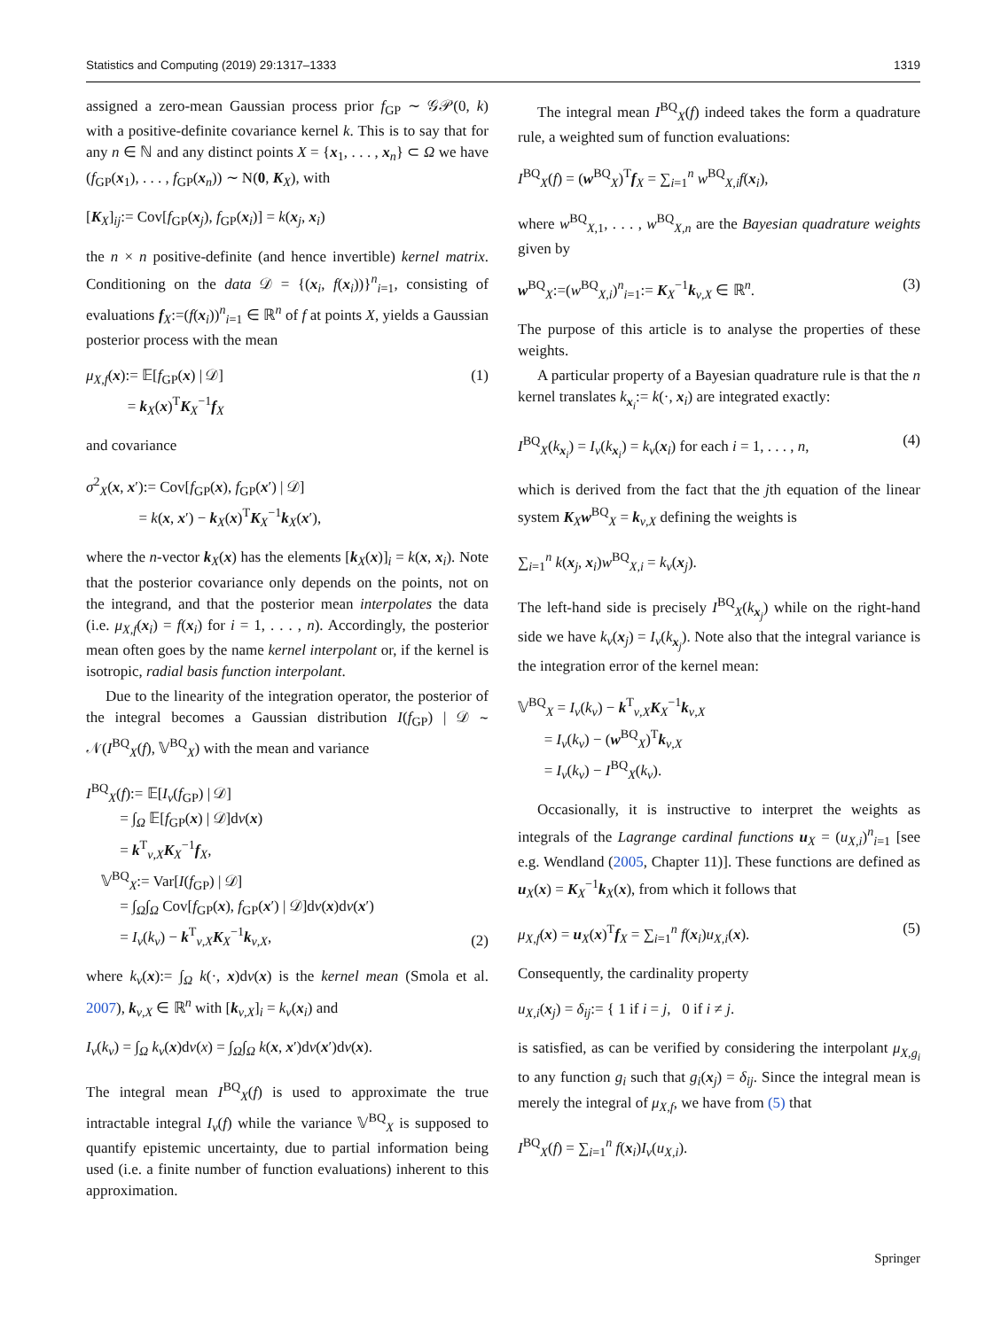Statistics and Computing (2019) 29:1317–1333 1319
assigned a zero-mean Gaussian process prior f<sub>GP</sub> ∼ 𝒢𝒫(0, k) with a positive-definite covariance kernel k. This is to say that for any n ∈ ℕ and any distinct points X = {x<sub>1</sub>, . . . , x<sub>n</sub>} ⊂ Ω we have (f<sub>GP</sub>(x<sub>1</sub>), . . . , f<sub>GP</sub>(x<sub>n</sub>)) ∼ N(0, K<sub>X</sub>), with
[K<sub>X</sub>]<sub>ij</sub>:= Cov[f<sub>GP</sub>(x<sub>j</sub>), f<sub>GP</sub>(x<sub>i</sub>)] = k(x<sub>j</sub>, x<sub>i</sub>)
the n × n positive-definite (and hence invertible) kernel matrix. Conditioning on the data 𝒟 = {(x<sub>i</sub>, f(x<sub>i</sub>))}<sup>n</sup><sub>i=1</sub>, consisting of evaluations f<sub>X</sub>:=(f(x<sub>i</sub>))<sup>n</sup><sub>i=1</sub> ∈ ℝ<sup>n</sup> of f at points X, yields a Gaussian posterior process with the mean
μ<sub>X,f</sub>(x):= 𝔼[f<sub>GP</sub>(x) | 𝒟]
= k<sub>X</sub>(x)<sup>T</sup>K<sub>X</sub><sup>−1</sup>f<sub>X</sub> (1)
and covariance
σ<sup>2</sup><sub>X</sub>(x, x′):= Cov[f<sub>GP</sub>(x), f<sub>GP</sub>(x′) | 𝒟]
= k(x, x′) − k<sub>X</sub>(x)<sup>T</sup>K<sub>X</sub><sup>−1</sup>k<sub>X</sub>(x′),
where the n-vector k<sub>X</sub>(x) has the elements [k<sub>X</sub>(x)]<sub>i</sub> = k(x, x<sub>i</sub>). Note that the posterior covariance only depends on the points, not on the integrand, and that the posterior mean interpolates the data (i.e. μ<sub>X,f</sub>(x<sub>i</sub>) = f(x<sub>i</sub>) for i = 1, . . . , n). Accordingly, the posterior mean often goes by the name kernel interpolant or, if the kernel is isotropic, radial basis function interpolant.
Due to the linearity of the integration operator, the posterior of the integral becomes a Gaussian distribution I(f<sub>GP</sub>) | 𝒟 ∼ 𝒩(I<sup>BQ</sup><sub>X</sub>(f), 𝕍<sup>BQ</sup><sub>X</sub>) with the mean and variance
I<sup>BQ</sup><sub>X</sub>(f):= 𝔼[I<sub>ν</sub>(f<sub>GP</sub>) | 𝒟]
= ∫<sub>Ω</sub> 𝔼[f<sub>GP</sub>(x) | 𝒟]dν(x)
= k<sup>T</sup><sub>ν,X</sub>K<sub>X</sub><sup>−1</sup>f<sub>X</sub>,
𝕍<sup>BQ</sup><sub>X</sub>:= Var[I(f<sub>GP</sub>) | 𝒟]
= ∫<sub>Ω</sub>∫<sub>Ω</sub> Cov[f<sub>GP</sub>(x), f<sub>GP</sub>(x′) | 𝒟]dν(x)dν(x′)
= I<sub>ν</sub>(k<sub>ν</sub>) − k<sup>T</sup><sub>ν,X</sub>K<sub>X</sub><sup>−1</sup>k<sub>ν,X</sub>, (2)
where k<sub>ν</sub>(x):= ∫<sub>Ω</sub> k(·, x)dν(x) is the kernel mean (Smola et al. 2007), k<sub>ν,X</sub> ∈ ℝ<sup>n</sup> with [k<sub>ν,X</sub>]<sub>i</sub> = k<sub>ν</sub>(x<sub>i</sub>) and
I<sub>ν</sub>(k<sub>ν</sub>) = ∫<sub>Ω</sub> k<sub>ν</sub>(x)dν(x) = ∫<sub>Ω</sub>∫<sub>Ω</sub> k(x, x′)dν(x′)dν(x).
The integral mean I<sup>BQ</sup><sub>X</sub>(f) is used to approximate the true intractable integral I<sub>ν</sub>(f) while the variance 𝕍<sup>BQ</sup><sub>X</sub> is supposed to quantify epistemic uncertainty, due to partial information being used (i.e. a finite number of function evaluations) inherent to this approximation.
The integral mean I<sup>BQ</sup><sub>X</sub>(f) indeed takes the form a quadrature rule, a weighted sum of function evaluations:
I<sup>BQ</sup><sub>X</sub>(f) = (w<sup>BQ</sup><sub>X</sub>)<sup>T</sup>f<sub>X</sub> = ∑<sub>i=1</sub><sup>n</sup> w<sup>BQ</sup><sub>X,i</sub>f(x<sub>i</sub>),
where w<sup>BQ</sup><sub>X,1</sub>, . . . , w<sup>BQ</sup><sub>X,n</sub> are the Bayesian quadrature weights given by
w<sup>BQ</sup><sub>X</sub>:=(w<sup>BQ</sup><sub>X,i</sub>)<sup>n</sup><sub>i=1</sub>:= K<sub>X</sub><sup>−1</sup>k<sub>ν,X</sub> ∈ ℝ<sup>n</sup>. (3)
The purpose of this article is to analyse the properties of these weights.
A particular property of a Bayesian quadrature rule is that the n kernel translates k<sub>x<sub>i</sub></sub>:= k(·, x<sub>i</sub>) are integrated exactly:
I<sup>BQ</sup><sub>X</sub>(k<sub>x<sub>i</sub></sub>) = I<sub>ν</sub>(k<sub>x<sub>i</sub></sub>) = k<sub>ν</sub>(x<sub>i</sub>) for each i = 1, . . . , n, (4)
which is derived from the fact that the jth equation of the linear system K<sub>X</sub>w<sup>BQ</sup><sub>X</sub> = k<sub>ν,X</sub> defining the weights is
∑<sub>i=1</sub><sup>n</sup> k(x<sub>j</sub>, x<sub>i</sub>)w<sup>BQ</sup><sub>X,i</sub> = k<sub>ν</sub>(x<sub>j</sub>).
The left-hand side is precisely I<sup>BQ</sup><sub>X</sub>(k<sub>x<sub>j</sub></sub>) while on the right-hand side we have k<sub>ν</sub>(x<sub>j</sub>) = I<sub>ν</sub>(k<sub>x<sub>j</sub></sub>). Note also that the integral variance is the integration error of the kernel mean:
𝕍<sup>BQ</sup><sub>X</sub> = I<sub>ν</sub>(k<sub>ν</sub>) − k<sup>T</sup><sub>ν,X</sub>K<sub>X</sub><sup>−1</sup>k<sub>ν,X</sub>
= I<sub>ν</sub>(k<sub>ν</sub>) − (w<sup>BQ</sup><sub>X</sub>)<sup>T</sup>k<sub>ν,X</sub>
= I<sub>ν</sub>(k<sub>ν</sub>) − I<sup>BQ</sup><sub>X</sub>(k<sub>ν</sub>).
Occasionally, it is instructive to interpret the weights as integrals of the Lagrange cardinal functions u<sub>X</sub> = (u<sub>X,i</sub>)<sup>n</sup><sub>i=1</sub> [see e.g. Wendland (2005, Chapter 11)]. These functions are defined as u<sub>X</sub>(x) = K<sub>X</sub><sup>−1</sup>k<sub>X</sub>(x), from which it follows that
μ<sub>X,f</sub>(x) = u<sub>X</sub>(x)<sup>T</sup>f<sub>X</sub> = ∑<sub>i=1</sub><sup>n</sup> f(x<sub>i</sub>)u<sub>X,i</sub>(x). (5)
Consequently, the cardinality property
u<sub>X,i</sub>(x<sub>j</sub>) = δ<sub>ij</sub>:= { 1 if i = j, 0 if i ≠ j.
is satisfied, as can be verified by considering the interpolant μ<sub>X,g<sub>i</sub></sub> to any function g<sub>i</sub> such that g<sub>i</sub>(x<sub>j</sub>) = δ<sub>ij</sub>. Since the integral mean is merely the integral of μ<sub>X,f</sub>, we have from (5) that
I<sup>BQ</sup><sub>X</sub>(f) = ∑<sub>i=1</sub><sup>n</sup> f(x<sub>i</sub>)I<sub>ν</sub>(u<sub>X,i</sub>).
Springer